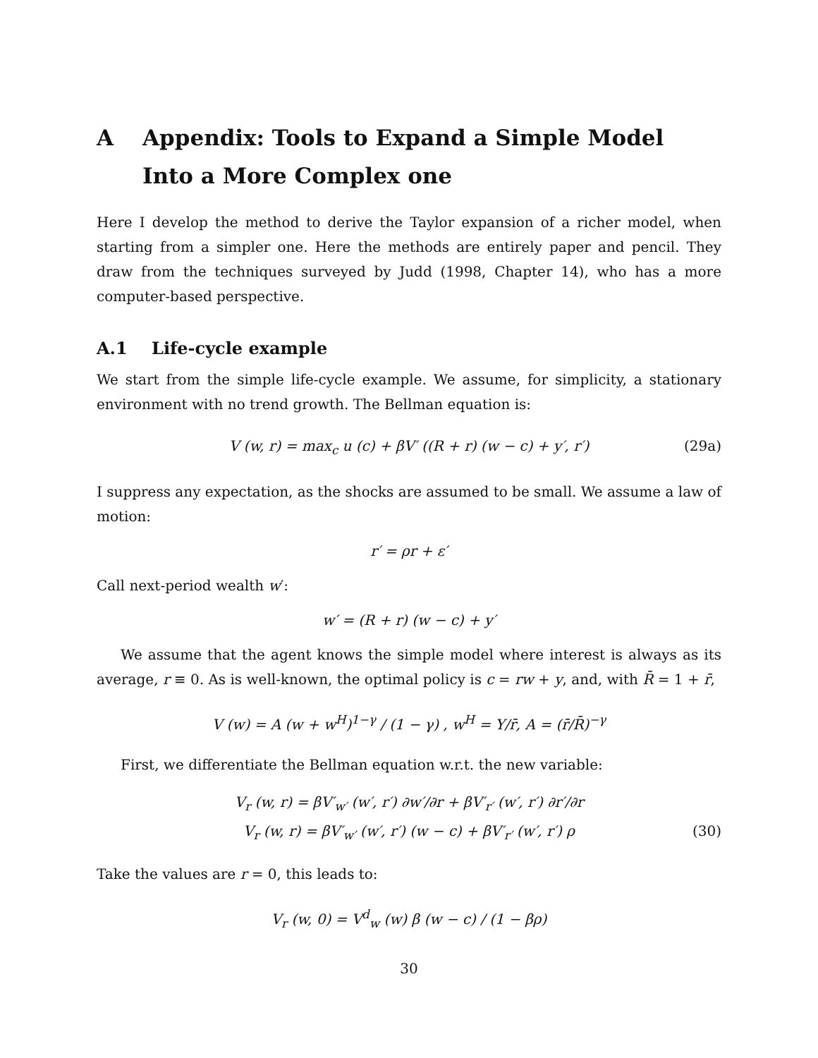A Appendix: Tools to Expand a Simple Model Into a More Complex one
Here I develop the method to derive the Taylor expansion of a richer model, when starting from a simpler one. Here the methods are entirely paper and pencil. They draw from the techniques surveyed by Judd (1998, Chapter 14), who has a more computer-based perspective.
A.1 Life-cycle example
We start from the simple life-cycle example. We assume, for simplicity, a stationary environment with no trend growth. The Bellman equation is:
V (w, r) = max<sub>c</sub> u (c) + βV′ ((R + r) (w − c) + y′, r′) (29a)
I suppress any expectation, as the shocks are assumed to be small. We assume a law of motion:
r′ = ρr + ε′
Call next-period wealth w′:
w′ = (R + r) (w − c) + y′
We assume that the agent knows the simple model where interest is always as its average, r ≡ 0. As is well-known, the optimal policy is c = rw + y, and, with R̄ = 1 + r̄,
V (w) = A (w + w<sup>H</sup>)<sup>1−γ</sup> / (1 − γ) , w<sup>H</sup> = Y/r̄, A = (r̄/R̄)<sup>−γ</sup>
First, we differentiate the Bellman equation w.r.t. the new variable:
V<sub>r</sub> (w, r) = βV′<sub>w′</sub> (w′, r′) ∂w′/∂r + βV′<sub>r′</sub> (w′, r′) ∂r′/∂r
V<sub>r</sub> (w, r) = βV′<sub>w′</sub> (w′, r′) (w − c) + βV′<sub>r′</sub> (w′, r′) ρ (30)
Take the values are r = 0, this leads to:
V<sub>r</sub> (w, 0) = V<sup>d</sup><sub>w</sub> (w) β (w − c) / (1 − βρ)
30